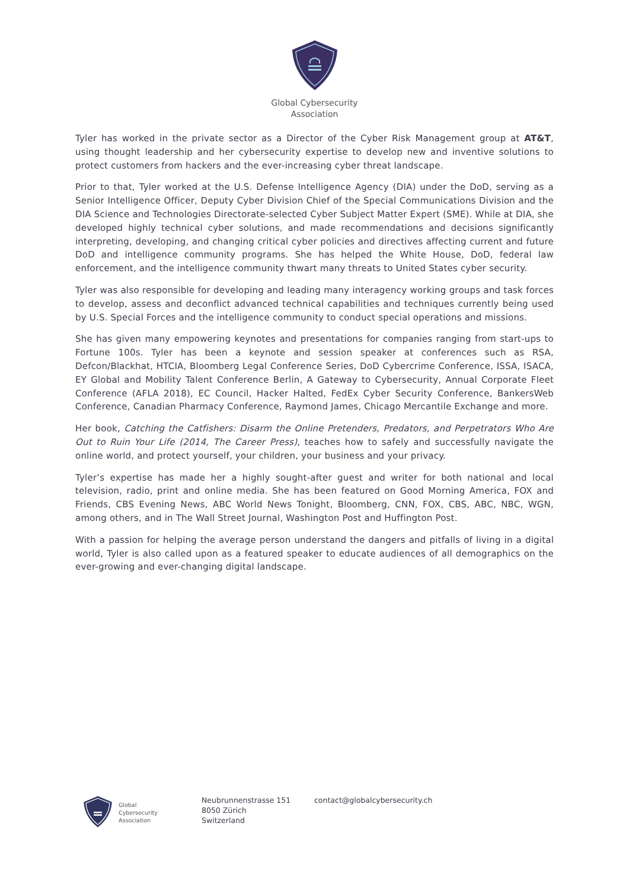Global Cybersecurity
Association
Tyler has worked in the private sector as a Director of the Cyber Risk Management group at AT&T, using thought leadership and her cybersecurity expertise to develop new and inventive solutions to protect customers from hackers and the ever-increasing cyber threat landscape.
Prior to that, Tyler worked at the U.S. Defense Intelligence Agency (DIA) under the DoD, serving as a Senior Intelligence Officer, Deputy Cyber Division Chief of the Special Communications Division and the DIA Science and Technologies Directorate-selected Cyber Subject Matter Expert (SME). While at DIA, she developed highly technical cyber solutions, and made recommendations and decisions significantly interpreting, developing, and changing critical cyber policies and directives affecting current and future DoD and intelligence community programs. She has helped the White House, DoD, federal law enforcement, and the intelligence community thwart many threats to United States cyber security.
Tyler was also responsible for developing and leading many interagency working groups and task forces to develop, assess and deconflict advanced technical capabilities and techniques currently being used by U.S. Special Forces and the intelligence community to conduct special operations and missions.
She has given many empowering keynotes and presentations for companies ranging from start-ups to Fortune 100s. Tyler has been a keynote and session speaker at conferences such as RSA, Defcon/Blackhat, HTCIA, Bloomberg Legal Conference Series, DoD Cybercrime Conference, ISSA, ISACA, EY Global and Mobility Talent Conference Berlin, A Gateway to Cybersecurity, Annual Corporate Fleet Conference (AFLA 2018), EC Council, Hacker Halted, FedEx Cyber Security Conference, BankersWeb Conference, Canadian Pharmacy Conference, Raymond James, Chicago Mercantile Exchange and more.
Her book, Catching the Catfishers: Disarm the Online Pretenders, Predators, and Perpetrators Who Are Out to Ruin Your Life (2014, The Career Press), teaches how to safely and successfully navigate the online world, and protect yourself, your children, your business and your privacy.
Tyler’s expertise has made her a highly sought-after guest and writer for both national and local television, radio, print and online media. She has been featured on Good Morning America, FOX and Friends, CBS Evening News, ABC World News Tonight, Bloomberg, CNN, FOX, CBS, ABC, NBC, WGN, among others, and in The Wall Street Journal, Washington Post and Huffington Post.
With a passion for helping the average person understand the dangers and pitfalls of living in a digital world, Tyler is also called upon as a featured speaker to educate audiences of all demographics on the ever-growing and ever-changing digital landscape.
Global
Cybersecurity
Association
Neubrunnenstrasse 151
8050 Zürich
Switzerland
contact@globalcybersecurity.ch